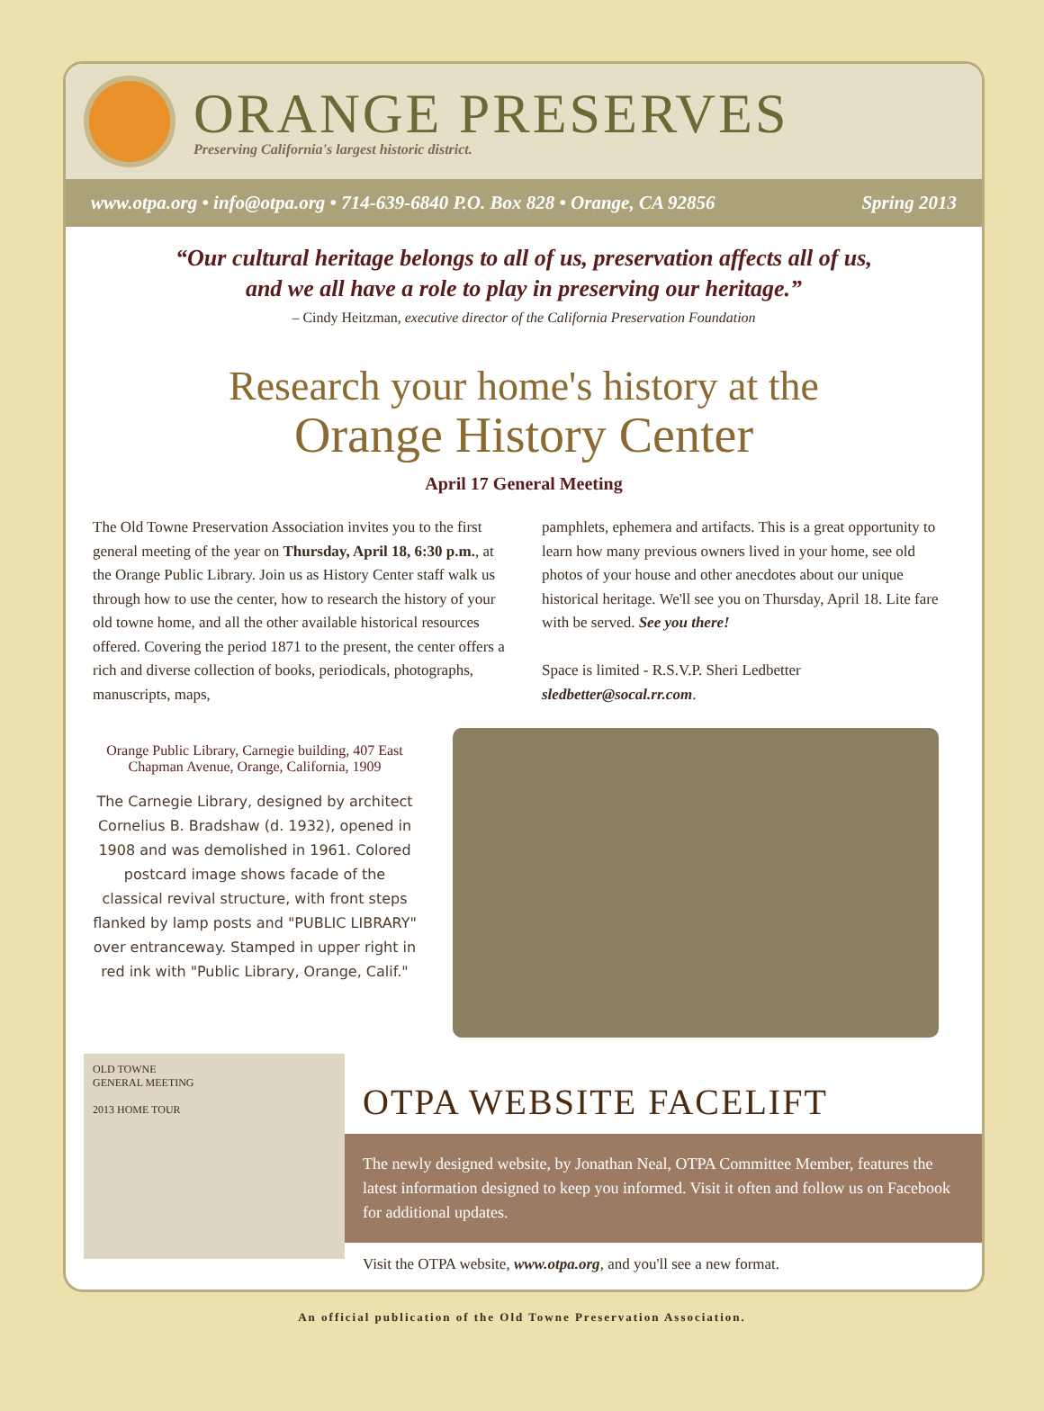ORANGE PRESERVES
Preserving California's largest historic district.
www.otpa.org • info@otpa.org • 714-639-6840 P.O. Box 828 • Orange, CA 92856 Spring 2013
“Our cultural heritage belongs to all of us, preservation affects all of us,
and we all have a role to play in preserving our heritage.”
– Cindy Heitzman, executive director of the California Preservation Foundation
Research your home's history at the
Orange History Center
April 17 General Meeting
The Old Towne Preservation Association invites you to the first general meeting of the year on Thursday, April 18, 6:30 p.m., at the Orange Public Library. Join us as History Center staff walk us through how to use the center, how to research the history of your old towne home, and all the other available historical resources offered. Covering the period 1871 to the present, the center offers a rich and diverse collection of books, periodicals, photographs, manuscripts, maps,
pamphlets, ephemera and artifacts. This is a great opportunity to learn how many previous owners lived in your home, see old photos of your house and other anecdotes about our unique historical heritage. We'll see you on Thursday, April 18. Lite fare with be served. See you there!
Space is limited - R.S.V.P. Sheri Ledbetter sledbetter@socal.rr.com.
Orange Public Library, Carnegie building, 407 East Chapman Avenue, Orange, California, 1909
The Carnegie Library, designed by architect Cornelius B. Bradshaw (d. 1932), opened in 1908 and was demolished in 1961. Colored postcard image shows facade of the classical revival structure, with front steps flanked by lamp posts and "PUBLIC LIBRARY" over entranceway. Stamped in upper right in red ink with "Public Library, Orange, Calif."
OLD TOWNE
GENERAL MEETING
2013 HOME TOUR
OTPA WEBSITE FACELIFT
The newly designed website, by Jonathan Neal, OTPA Committee Member, features the latest information designed to keep you informed. Visit it often and follow us on Facebook for additional updates.
Visit the OTPA website, www.otpa.org, and you'll see a new format.
An official publication of the Old Towne Preservation Association.